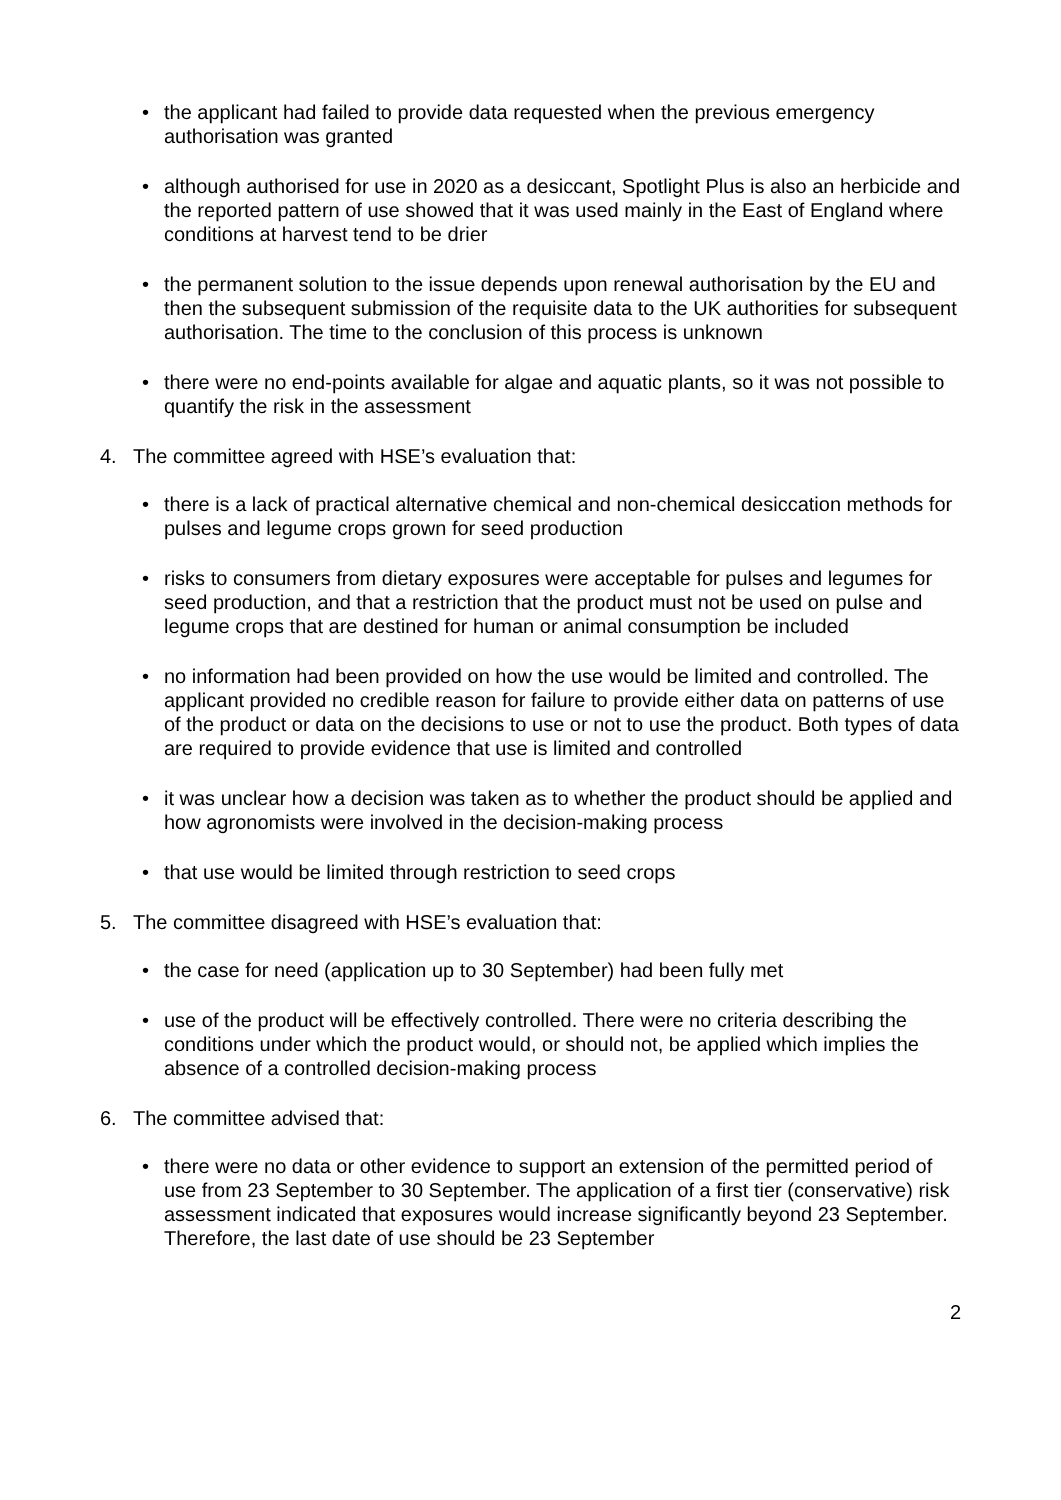• the applicant had failed to provide data requested when the previous emergency authorisation was granted
• although authorised for use in 2020 as a desiccant, Spotlight Plus is also an herbicide and the reported pattern of use showed that it was used mainly in the East of England where conditions at harvest tend to be drier
• the permanent solution to the issue depends upon renewal authorisation by the EU and then the subsequent submission of the requisite data to the UK authorities for subsequent authorisation. The time to the conclusion of this process is unknown
• there were no end-points available for algae and aquatic plants, so it was not possible to quantify the risk in the assessment
4. The committee agreed with HSE’s evaluation that:
• there is a lack of practical alternative chemical and non-chemical desiccation methods for pulses and legume crops grown for seed production
• risks to consumers from dietary exposures were acceptable for pulses and legumes for seed production, and that a restriction that the product must not be used on pulse and legume crops that are destined for human or animal consumption be included
• no information had been provided on how the use would be limited and controlled. The applicant provided no credible reason for failure to provide either data on patterns of use of the product or data on the decisions to use or not to use the product. Both types of data are required to provide evidence that use is limited and controlled
• it was unclear how a decision was taken as to whether the product should be applied and how agronomists were involved in the decision-making process
• that use would be limited through restriction to seed crops
5. The committee disagreed with HSE’s evaluation that:
• the case for need (application up to 30 September) had been fully met
• use of the product will be effectively controlled. There were no criteria describing the conditions under which the product would, or should not, be applied which implies the absence of a controlled decision-making process
6. The committee advised that:
• there were no data or other evidence to support an extension of the permitted period of use from 23 September to 30 September. The application of a first tier (conservative) risk assessment indicated that exposures would increase significantly beyond 23 September. Therefore, the last date of use should be 23 September
2